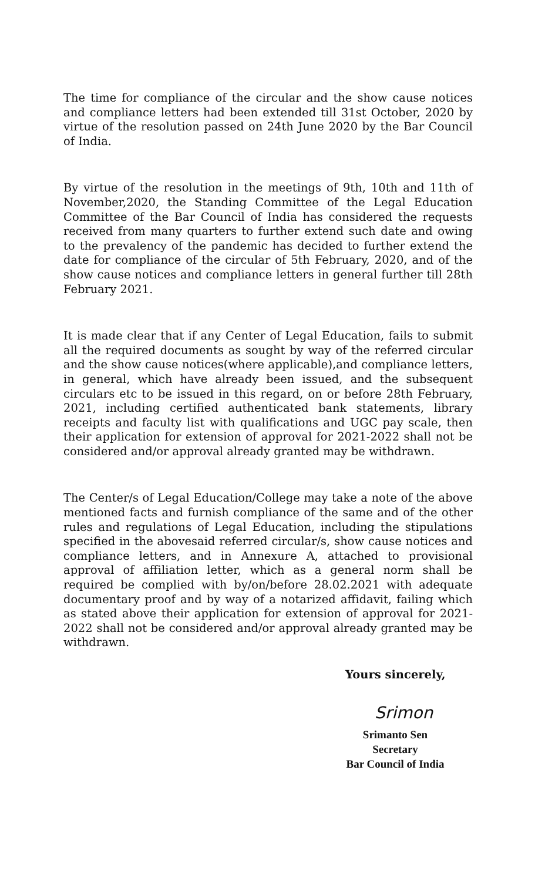The time for compliance of the circular and the show cause notices and compliance letters had been extended till 31st October, 2020 by virtue of the resolution passed on 24th June 2020 by the Bar Council of India.
By virtue of the resolution in the meetings of 9th, 10th and 11th of November,2020, the Standing Committee of the Legal Education Committee of the Bar Council of India has considered the requests received from many quarters to further extend such date and owing to the prevalency of the pandemic has decided to further extend the date for compliance of the circular of 5th February, 2020, and of the show cause notices and compliance letters in general further till 28th February 2021.
It is made clear that if any Center of Legal Education, fails to submit all the required documents as sought by way of the referred circular and the show cause notices(where applicable),and compliance letters, in general, which have already been issued, and the subsequent circulars etc to be issued in this regard, on or before 28th February, 2021, including certified authenticated bank statements, library receipts and faculty list with qualifications and UGC pay scale, then their application for extension of approval for 2021-2022 shall not be considered and/or approval already granted may be withdrawn.
The Center/s of Legal Education/College may take a note of the above mentioned facts and furnish compliance of the same and of the other rules and regulations of Legal Education, including the stipulations specified in the abovesaid referred circular/s, show cause notices and compliance letters, and in Annexure A, attached to provisional approval of affiliation letter, which as a general norm shall be required be complied with by/on/before 28.02.2021 with adequate documentary proof and by way of a notarized affidavit, failing which as stated above their application for extension of approval for 2021-2022 shall not be considered and/or approval already granted may be withdrawn.
Yours sincerely,
Srimon
Srimanto Sen
Secretary
Bar Council of India